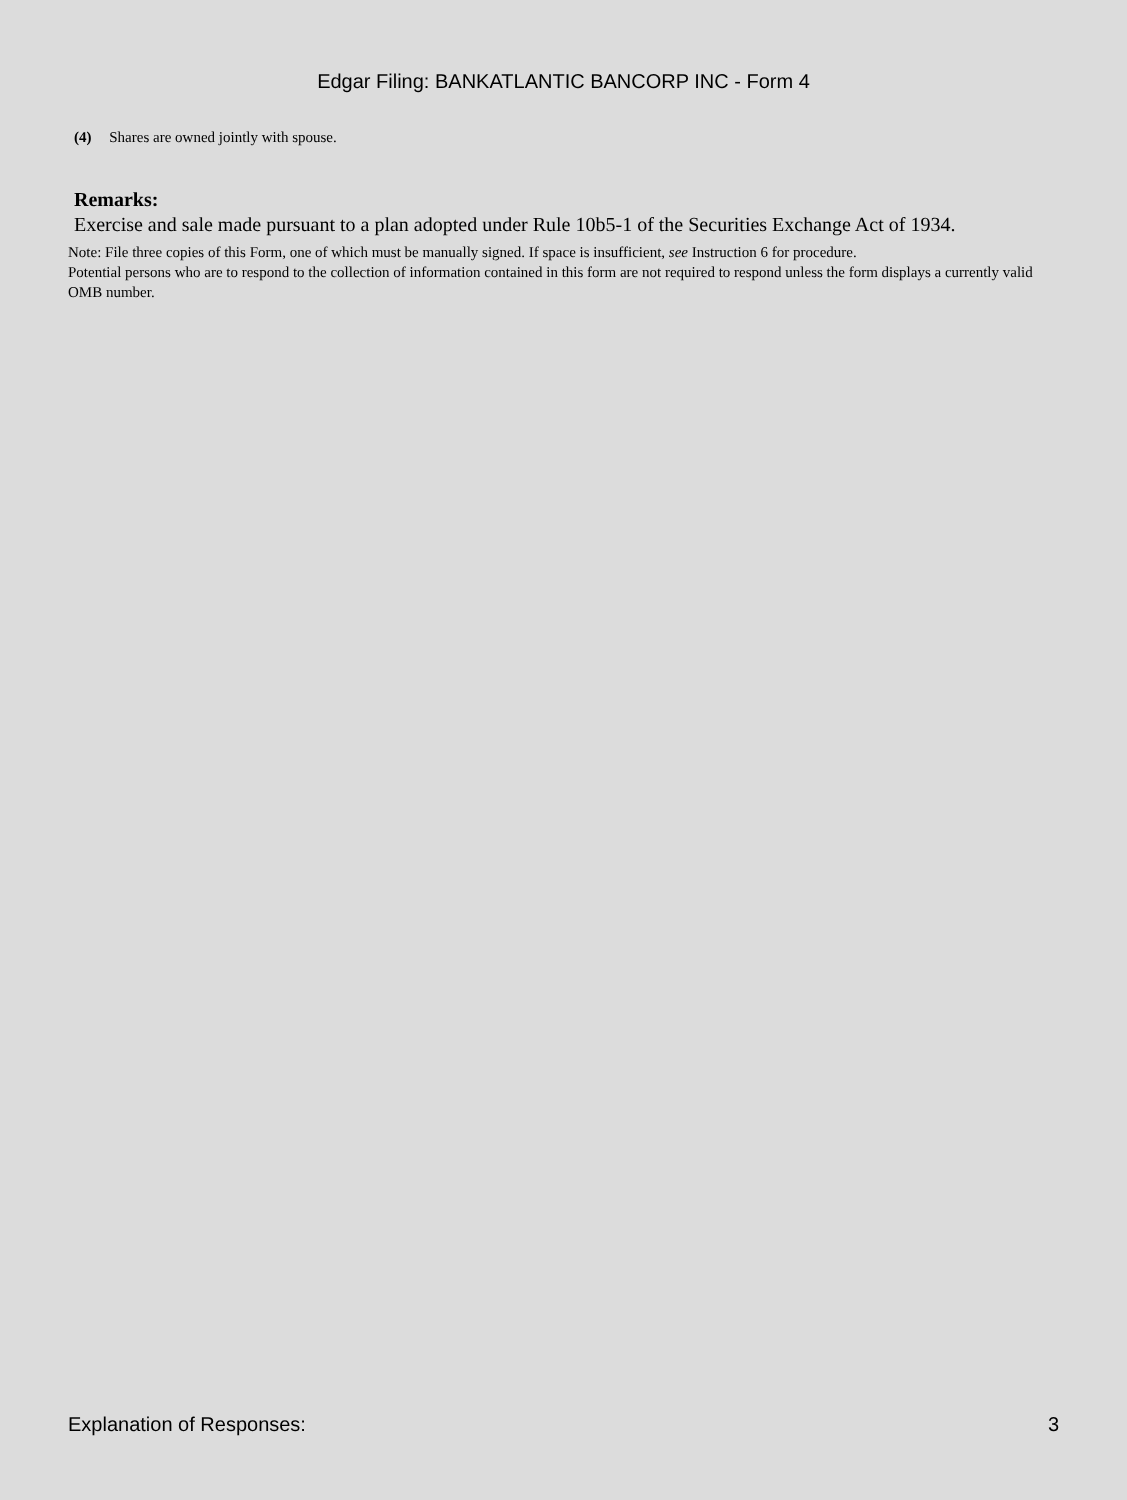Edgar Filing: BANKATLANTIC BANCORP INC - Form 4
(4) Shares are owned jointly with spouse.
Remarks:
Exercise and sale made pursuant to a plan adopted under Rule 10b5-1 of the Securities Exchange Act of 1934.
Note: File three copies of this Form, one of which must be manually signed. If space is insufficient, see Instruction 6 for procedure.
Potential persons who are to respond to the collection of information contained in this form are not required to respond unless the form displays a currently valid OMB number.
Explanation of Responses: 3